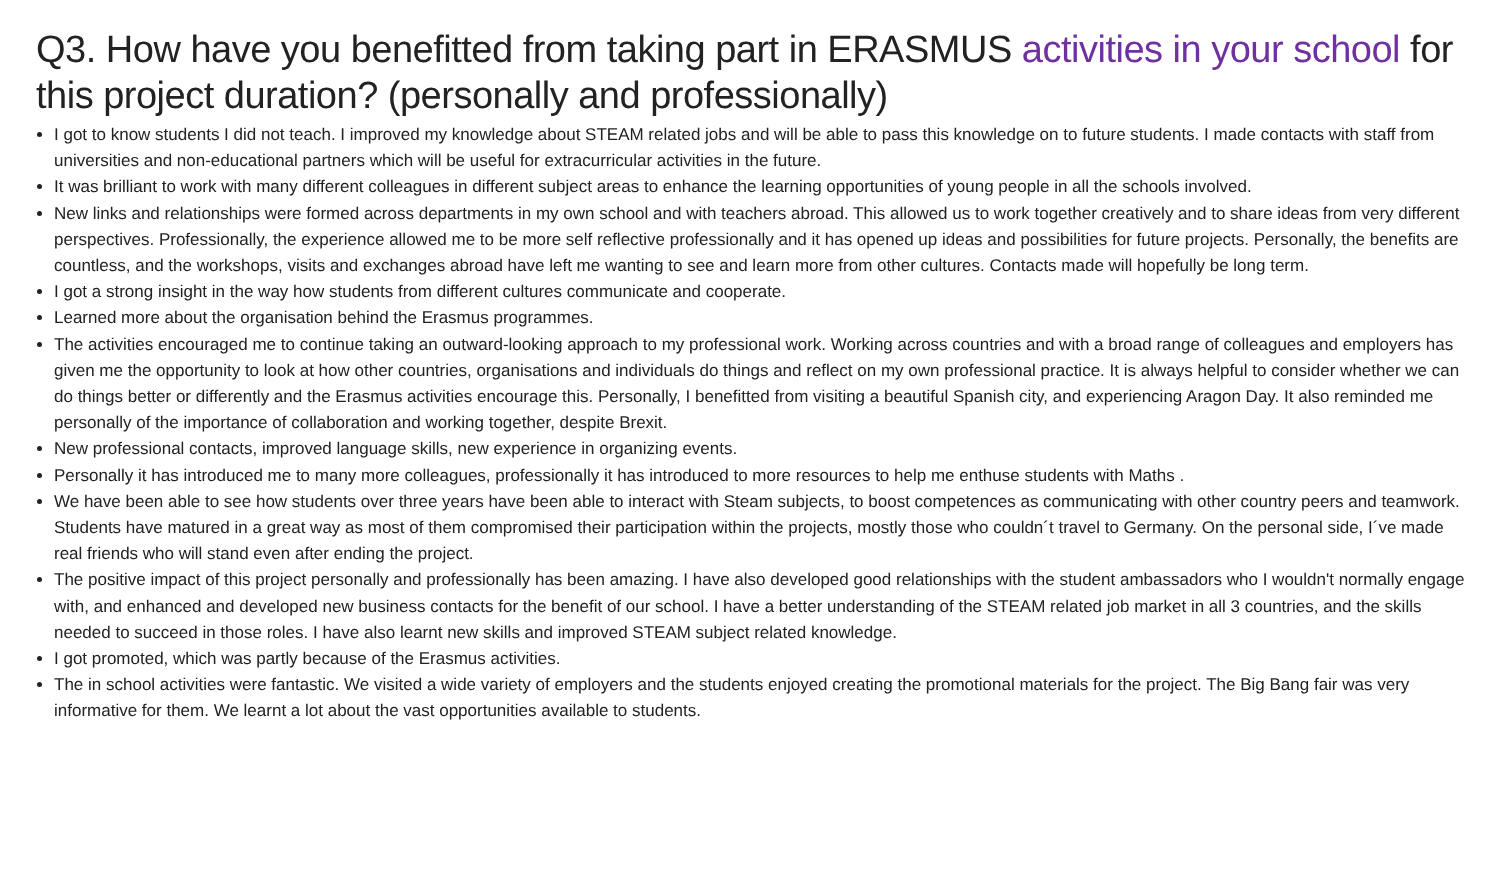Q3. How have you benefitted from taking part in ERASMUS activities in your school for this project duration? (personally and professionally)
I got to know students I did not teach. I improved my knowledge about STEAM related jobs and will be able to pass this knowledge on to future students. I made contacts with staff from universities and non-educational partners which will be useful for extracurricular activities in the future.
It was brilliant to work with many different colleagues in different subject areas to enhance the learning opportunities of young people in all the schools involved.
New links and relationships were formed across departments in my own school and with teachers abroad. This allowed us to work together creatively and to share ideas from very different perspectives. Professionally, the experience allowed me to be more self reflective professionally and it has opened up ideas and possibilities for future projects. Personally, the benefits are countless, and the workshops, visits and exchanges abroad have left me wanting to see and learn more from other cultures. Contacts made will hopefully be long term.
I got a strong insight in the way how students from different cultures communicate and cooperate.
Learned more about the organisation behind the Erasmus programmes.
The activities encouraged me to continue taking an outward-looking approach to my professional work. Working across countries and with a broad range of colleagues and employers has given me the opportunity to look at how other countries, organisations and individuals do things and reflect on my own professional practice. It is always helpful to consider whether we can do things better or differently and the Erasmus activities encourage this. Personally, I benefitted from visiting a beautiful Spanish city, and experiencing Aragon Day. It also reminded me personally of the importance of collaboration and working together, despite Brexit.
New professional contacts, improved language skills, new experience in organizing events.
Personally it has introduced me to many more colleagues, professionally it has introduced to more resources to help me enthuse students with Maths .
We have been able to see how students over three years have been able to interact with Steam subjects, to boost competences as communicating with other country peers and teamwork. Students have matured in a great way as most of them compromised their participation within the projects, mostly those who couldn´t travel to Germany. On the personal side, I´ve made real friends who will stand even after ending the project.
The positive impact of this project personally and professionally has been amazing. I have also developed good relationships with the student ambassadors who I wouldn't normally engage with, and enhanced and developed new business contacts for the benefit of our school. I have a better understanding of the STEAM related job market in all 3 countries, and the skills needed to succeed in those roles. I have also learnt new skills and improved STEAM subject related knowledge.
I got promoted, which was partly because of the Erasmus activities.
The in school activities were fantastic. We visited a wide variety of employers and the students enjoyed creating the promotional materials for the project. The Big Bang fair was very informative for them. We learnt a lot about the vast opportunities available to students.